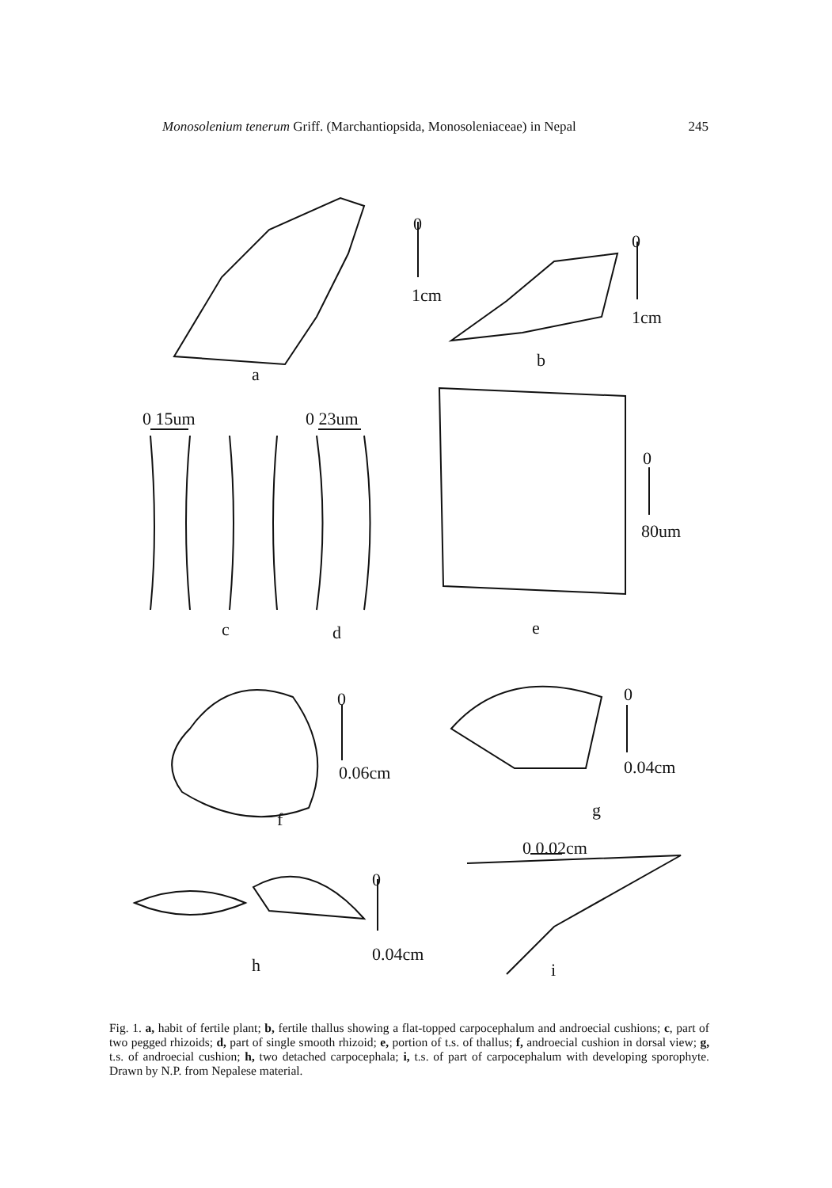Monosolenium tenerum Griff. (Marchantiopsida, Monosoleniaceae) in Nepal 245
0
1cm
0
1cm
a
b
0 15um 0 23um
0
80um
c d e
0
0.06cm
0
0.04cm
f g
0 0.02cm
0
0.04cm
h i
Fig. 1. a, habit of fertile plant; b, fertile thallus showing a flat-topped carpocephalum and androecial cushions; c, part of two pegged rhizoids; d, part of single smooth rhizoid; e, portion of t.s. of thallus; f, androecial cushion in dorsal view; g, t.s. of androecial cushion; h, two detached carpocephala; i, t.s. of part of carpocephalum with developing sporophyte. Drawn by N.P. from Nepalese material.